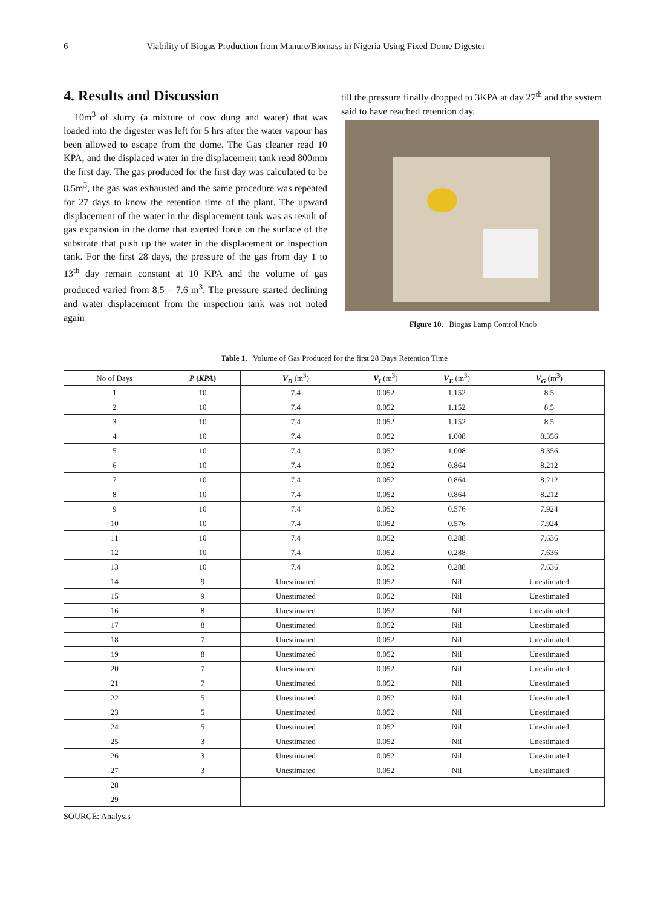6 Viability of Biogas Production from Manure/Biomass in Nigeria Using Fixed Dome Digester
4. Results and Discussion
10m<sup>3</sup> of slurry (a mixture of cow dung and water) that was loaded into the digester was left for 5 hrs after the water vapour has been allowed to escape from the dome. The Gas cleaner read 10 KPA, and the displaced water in the displacement tank read 800mm the first day. The gas produced for the first day was calculated to be 8.5m<sup>3</sup>, the gas was exhausted and the same procedure was repeated for 27 days to know the retention time of the plant. The upward displacement of the water in the displacement tank was as result of gas expansion in the dome that exerted force on the surface of the substrate that push up the water in the displacement or inspection tank. For the first 28 days, the pressure of the gas from day 1 to 13<sup>th</sup> day remain constant at 10 KPA and the volume of gas produced varied from 8.5 – 7.6 m<sup>3</sup>. The pressure started declining and water displacement from the inspection tank was not noted again
till the pressure finally dropped to 3KPA at day 27<sup>th</sup> and the system said to have reached retention day.
Figure 10. Biogas Lamp Control Knob
Table 1. Volume of Gas Produced for the first 28 Days Retention Time
| No of Days | P ( KPA ) | V<sub>D</sub> (m<sup>3</sup>) | V<sub>I</sub> (m<sup>3</sup>) | V<sub>E</sub> (m<sup>3</sup>) | V<sub>G</sub> (m<sup>3</sup>) |
| --- | --- | --- | --- | --- | --- |
| 1 | 10 | 7.4 | 0.052 | 1.152 | 8.5 |
| 2 | 10 | 7.4 | 0.052 | 1.152 | 8.5 |
| 3 | 10 | 7.4 | 0.052 | 1.152 | 8.5 |
| 4 | 10 | 7.4 | 0.052 | 1.008 | 8.356 |
| 5 | 10 | 7.4 | 0.052 | 1.008 | 8.356 |
| 6 | 10 | 7.4 | 0.052 | 0.864 | 8.212 |
| 7 | 10 | 7.4 | 0.052 | 0.864 | 8.212 |
| 8 | 10 | 7.4 | 0.052 | 0.864 | 8.212 |
| 9 | 10 | 7.4 | 0.052 | 0.576 | 7.924 |
| 10 | 10 | 7.4 | 0.052 | 0.576 | 7.924 |
| 11 | 10 | 7.4 | 0.052 | 0.288 | 7.636 |
| 12 | 10 | 7.4 | 0.052 | 0.288 | 7.636 |
| 13 | 10 | 7.4 | 0.052 | 0.288 | 7.636 |
| 14 | 9 | Unestimated | 0.052 | Nil | Unestimated |
| 15 | 9 | Unestimated | 0.052 | Nil | Unestimated |
| 16 | 8 | Unestimated | 0.052 | Nil | Unestimated |
| 17 | 8 | Unestimated | 0.052 | Nil | Unestimated |
| 18 | 7 | Unestimated | 0.052 | Nil | Unestimated |
| 19 | 8 | Unestimated | 0.052 | Nil | Unestimated |
| 20 | 7 | Unestimated | 0.052 | Nil | Unestimated |
| 21 | 7 | Unestimated | 0.052 | Nil | Unestimated |
| 22 | 5 | Unestimated | 0.052 | Nil | Unestimated |
| 23 | 5 | Unestimated | 0.052 | Nil | Unestimated |
| 24 | 5 | Unestimated | 0.052 | Nil | Unestimated |
| 25 | 3 | Unestimated | 0.052 | Nil | Unestimated |
| 26 | 3 | Unestimated | 0.052 | Nil | Unestimated |
| 27 | 3 | Unestimated | 0.052 | Nil | Unestimated |
| 28 | | | | | |
| 29 | | | | | |
SOURCE: Analysis